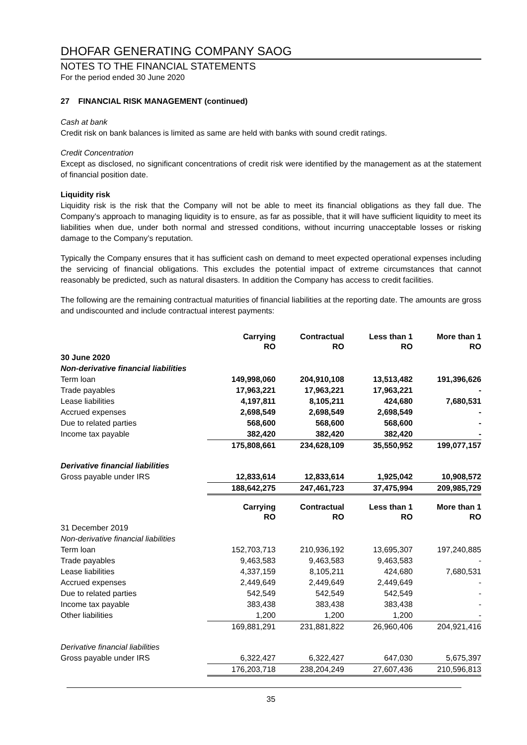DHOFAR GENERATING COMPANY SAOG
NOTES TO THE FINANCIAL STATEMENTS
For the period ended 30 June 2020
27 FINANCIAL RISK MANAGEMENT (continued)
Cash at bank
Credit risk on bank balances is limited as same are held with banks with sound credit ratings.
Credit Concentration
Except as disclosed, no significant concentrations of credit risk were identified by the management as at the statement of financial position date.
Liquidity risk
Liquidity risk is the risk that the Company will not be able to meet its financial obligations as they fall due. The Company’s approach to managing liquidity is to ensure, as far as possible, that it will have sufficient liquidity to meet its liabilities when due, under both normal and stressed conditions, without incurring unacceptable losses or risking damage to the Company’s reputation.
Typically the Company ensures that it has sufficient cash on demand to meet expected operational expenses including the servicing of financial obligations. This excludes the potential impact of extreme circumstances that cannot reasonably be predicted, such as natural disasters. In addition the Company has access to credit facilities.
The following are the remaining contractual maturities of financial liabilities at the reporting date. The amounts are gross and undiscounted and include contractual interest payments:
| | Carrying RO | Contractual RO | Less than 1 RO | More than 1 RO |
| 30 June 2020 | | | | |
| Non-derivative financial liabilities | | | | |
| Term loan | 149,998,060 | 204,910,108 | 13,513,482 | 191,396,626 |
| Trade payables | 17,963,221 | 17,963,221 | 17,963,221 | - |
| Lease liabilities | 4,197,811 | 8,105,211 | 424,680 | 7,680,531 |
| Accrued expenses | 2,698,549 | 2,698,549 | 2,698,549 | - |
| Due to related parties | 568,600 | 568,600 | 568,600 | - |
| Income tax payable | 382,420 | 382,420 | 382,420 | - |
| | 175,808,661 | 234,628,109 | 35,550,952 | 199,077,157 |
| Derivative financial liabilities | | | | |
| Gross payable under IRS | 12,833,614 | 12,833,614 | 1,925,042 | 10,908,572 |
| | 188,642,275 | 247,461,723 | 37,475,994 | 209,985,729 |
| | Carrying RO | Contractual RO | Less than 1 RO | More than 1 RO |
| 31 December 2019 | | | | |
| Non-derivative financial liabilities | | | | |
| Term loan | 152,703,713 | 210,936,192 | 13,695,307 | 197,240,885 |
| Trade payables | 9,463,583 | 9,463,583 | 9,463,583 | - |
| Lease liabilities | 4,337,159 | 8,105,211 | 424,680 | 7,680,531 |
| Accrued expenses | 2,449,649 | 2,449,649 | 2,449,649 | - |
| Due to related parties | 542,549 | 542,549 | 542,549 | - |
| Income tax payable | 383,438 | 383,438 | 383,438 | - |
| Other liabilities | 1,200 | 1,200 | 1,200 | - |
| | 169,881,291 | 231,881,822 | 26,960,406 | 204,921,416 |
| Derivative financial liabilities | | | | |
| Gross payable under IRS | 6,322,427 | 6,322,427 | 647,030 | 5,675,397 |
| | 176,203,718 | 238,204,249 | 27,607,436 | 210,596,813 |
35